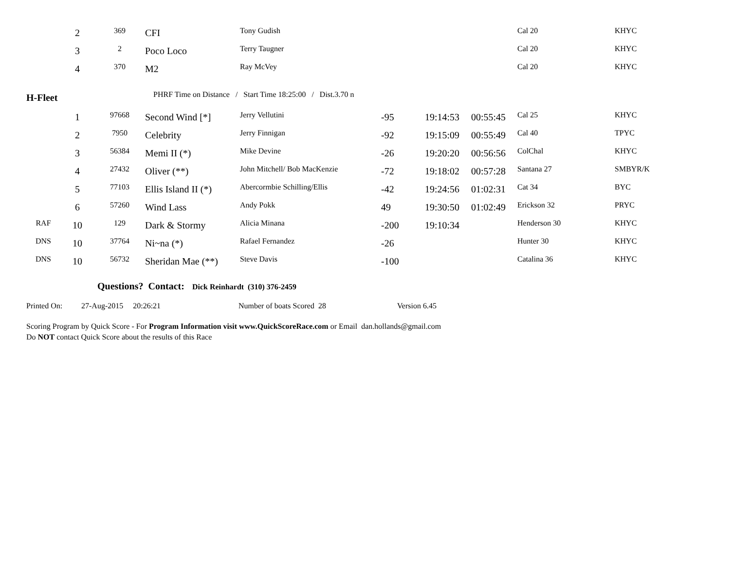| | 2 | 369 | CFI | Tony Gudish | | | | Cal 20 | KHYC |
| | 3 | 2 | Poco Loco | Terry Taugner | | | | Cal 20 | KHYC |
| | 4 | 370 | M2 | Ray McVey | | | | Cal 20 | KHYC |
| H-Fleet | | | PHRF Time on Distance / Start Time 18:25:00 / Dist.3.70 n | | | | | | |
| | 1 | 97668 | Second Wind [*] | Jerry Vellutini | -95 | 19:14:53 | 00:55:45 | Cal 25 | KHYC |
| | 2 | 7950 | Celebrity | Jerry Finnigan | -92 | 19:15:09 | 00:55:49 | Cal 40 | TPYC |
| | 3 | 56384 | Memi II (*) | Mike Devine | -26 | 19:20:20 | 00:56:56 | ColChal | KHYC |
| | 4 | 27432 | Oliver (**) | John Mitchell/ Bob MacKenzie | -72 | 19:18:02 | 00:57:28 | Santana 27 | SMBYR/K |
| | 5 | 77103 | Ellis Island II (*) | Abercormbie Schilling/Ellis | -42 | 19:24:56 | 01:02:31 | Cat 34 | BYC |
| | 6 | 57260 | Wind Lass | Andy Pokk | 49 | 19:30:50 | 01:02:49 | Erickson 32 | PRYC |
| RAF | 10 | 129 | Dark & Stormy | Alicia Minana | -200 | 19:10:34 | | Henderson 30 | KHYC |
| DNS | 10 | 37764 | Ni~na (*) | Rafael Fernandez | -26 | | | Hunter 30 | KHYC |
| DNS | 10 | 56732 | Sheridan Mae (**) | Steve Davis | -100 | | | Catalina 36 | KHYC |
Questions? Contact: Dick Reinhardt (310) 376-2459
Printed On: 27-Aug-2015 20:26:21 Number of boats Scored 28 Version 6.45
Scoring Program by Quick Score - For Program Information visit www.QuickScoreRace.com or Email dan.hollands@gmail.com
Do NOT contact Quick Score about the results of this Race